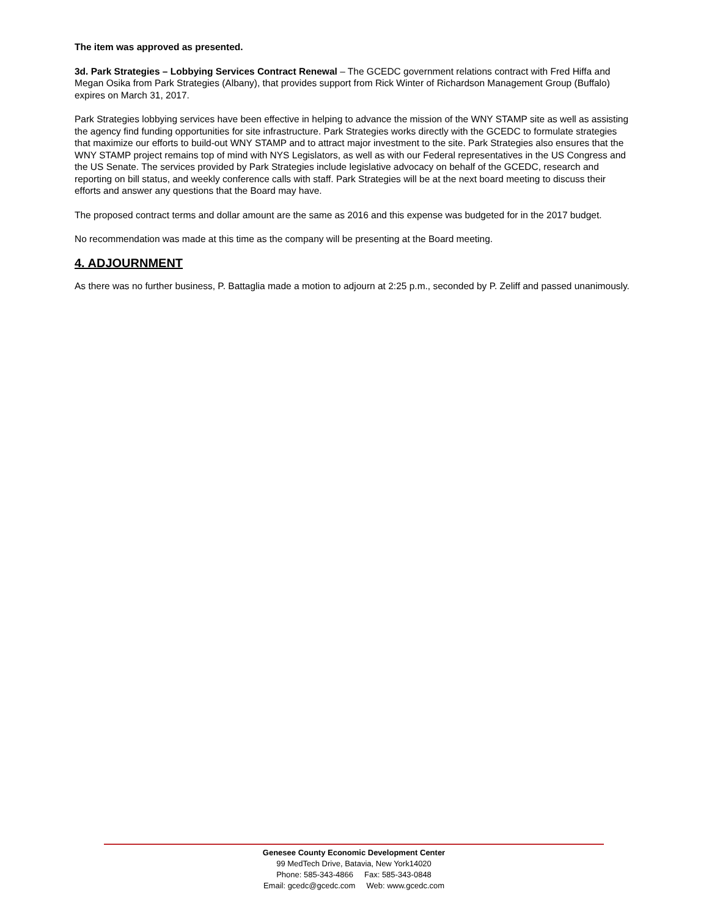The item was approved as presented.
3d. Park Strategies – Lobbying Services Contract Renewal – The GCEDC government relations contract with Fred Hiffa and Megan Osika from Park Strategies (Albany), that provides support from Rick Winter of Richardson Management Group (Buffalo) expires on March 31, 2017.
Park Strategies lobbying services have been effective in helping to advance the mission of the WNY STAMP site as well as assisting the agency find funding opportunities for site infrastructure. Park Strategies works directly with the GCEDC to formulate strategies that maximize our efforts to build-out WNY STAMP and to attract major investment to the site. Park Strategies also ensures that the WNY STAMP project remains top of mind with NYS Legislators, as well as with our Federal representatives in the US Congress and the US Senate. The services provided by Park Strategies include legislative advocacy on behalf of the GCEDC, research and reporting on bill status, and weekly conference calls with staff. Park Strategies will be at the next board meeting to discuss their efforts and answer any questions that the Board may have.
The proposed contract terms and dollar amount are the same as 2016 and this expense was budgeted for in the 2017 budget.
No recommendation was made at this time as the company will be presenting at the Board meeting.
4. ADJOURNMENT
As there was no further business, P. Battaglia made a motion to adjourn at 2:25 p.m., seconded by P. Zeliff and passed unanimously.
Genesee County Economic Development Center
99 MedTech Drive, Batavia, New York14020
Phone: 585-343-4866 Fax: 585-343-0848
Email: gcedc@gcedc.com Web: www.gcedc.com